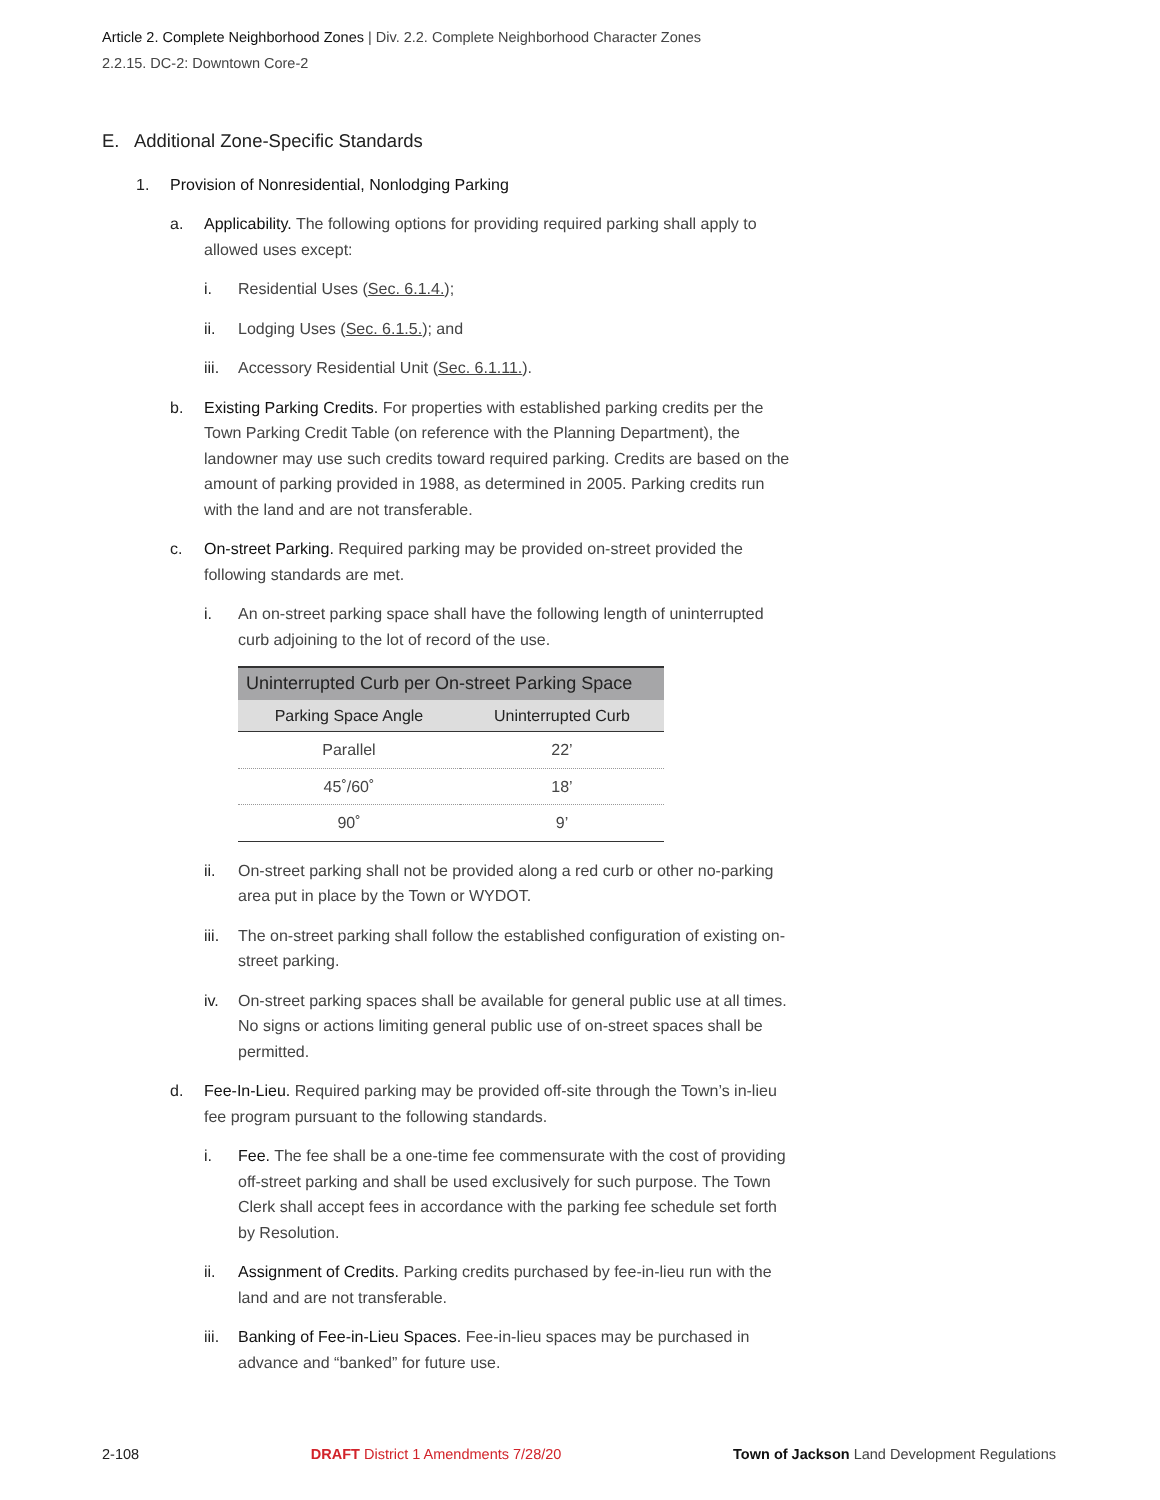Article 2. Complete Neighborhood Zones | Div. 2.2. Complete Neighborhood Character Zones
2.2.15. DC-2: Downtown Core-2
E. Additional Zone-Specific Standards
1. Provision of Nonresidential, Nonlodging Parking
a. Applicability. The following options for providing required parking shall apply to allowed uses except:
i. Residential Uses (Sec. 6.1.4.);
ii. Lodging Uses (Sec. 6.1.5.); and
iii. Accessory Residential Unit (Sec. 6.1.11.).
b. Existing Parking Credits. For properties with established parking credits per the Town Parking Credit Table (on reference with the Planning Department), the landowner may use such credits toward required parking. Credits are based on the amount of parking provided in 1988, as determined in 2005. Parking credits run with the land and are not transferable.
c. On-street Parking. Required parking may be provided on-street provided the following standards are met.
i. An on-street parking space shall have the following length of uninterrupted curb adjoining to the lot of record of the use.
| Uninterrupted Curb per On-street Parking Space | |
| --- | --- |
| Parking Space Angle | Uninterrupted Curb |
| Parallel | 22’ |
| 45˚/60˚ | 18’ |
| 90˚ | 9’ |
ii. On-street parking shall not be provided along a red curb or other no-parking area put in place by the Town or WYDOT.
iii. The on-street parking shall follow the established configuration of existing on-street parking.
iv. On-street parking spaces shall be available for general public use at all times. No signs or actions limiting general public use of on-street spaces shall be permitted.
d. Fee-In-Lieu. Required parking may be provided off-site through the Town’s in-lieu fee program pursuant to the following standards.
i. Fee. The fee shall be a one-time fee commensurate with the cost of providing off-street parking and shall be used exclusively for such purpose. The Town Clerk shall accept fees in accordance with the parking fee schedule set forth by Resolution.
ii. Assignment of Credits. Parking credits purchased by fee-in-lieu run with the land and are not transferable.
iii. Banking of Fee-in-Lieu Spaces. Fee-in-lieu spaces may be purchased in advance and “banked” for future use.
2-108 DRAFT District 1 Amendments 7/28/20 Town of Jackson Land Development Regulations